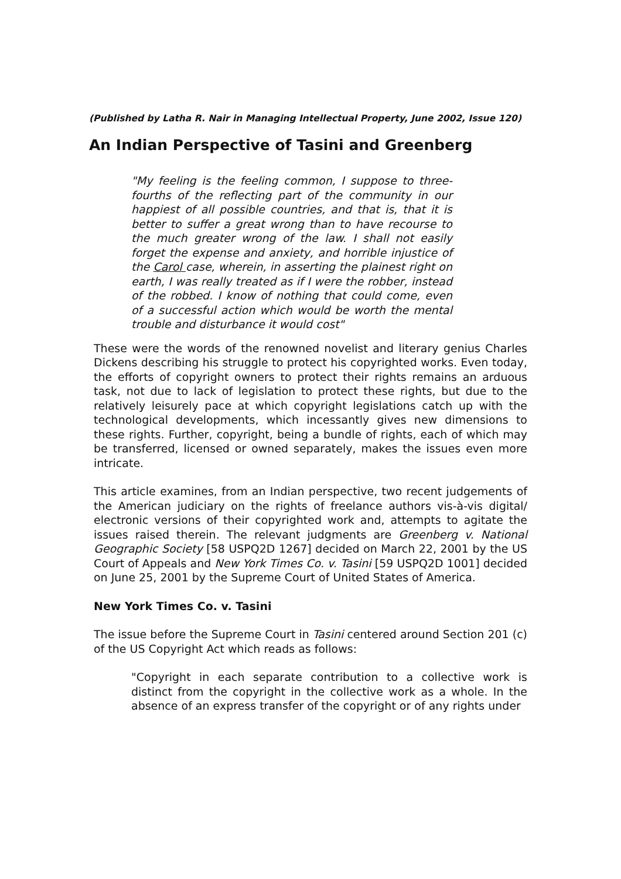(Published by Latha R. Nair in Managing Intellectual Property, June 2002, Issue 120)
An Indian Perspective of Tasini and Greenberg
"My feeling is the feeling common, I suppose to three-fourths of the reflecting part of the community in our happiest of all possible countries, and that is, that it is better to suffer a great wrong than to have recourse to the much greater wrong of the law. I shall not easily forget the expense and anxiety, and horrible injustice of the Carol case, wherein, in asserting the plainest right on earth, I was really treated as if I were the robber, instead of the robbed. I know of nothing that could come, even of a successful action which would be worth the mental trouble and disturbance it would cost"
These were the words of the renowned novelist and literary genius Charles Dickens describing his struggle to protect his copyrighted works. Even today, the efforts of copyright owners to protect their rights remains an arduous task, not due to lack of legislation to protect these rights, but due to the relatively leisurely pace at which copyright legislations catch up with the technological developments, which incessantly gives new dimensions to these rights. Further, copyright, being a bundle of rights, each of which may be transferred, licensed or owned separately, makes the issues even more intricate.
This article examines, from an Indian perspective, two recent judgements of the American judiciary on the rights of freelance authors vis-à-vis digital/ electronic versions of their copyrighted work and, attempts to agitate the issues raised therein. The relevant judgments are Greenberg v. National Geographic Society [58 USPQ2D 1267] decided on March 22, 2001 by the US Court of Appeals and New York Times Co. v. Tasini [59 USPQ2D 1001] decided on June 25, 2001 by the Supreme Court of United States of America.
New York Times Co. v. Tasini
The issue before the Supreme Court in Tasini centered around Section 201 (c) of the US Copyright Act which reads as follows:
"Copyright in each separate contribution to a collective work is distinct from the copyright in the collective work as a whole. In the absence of an express transfer of the copyright or of any rights under